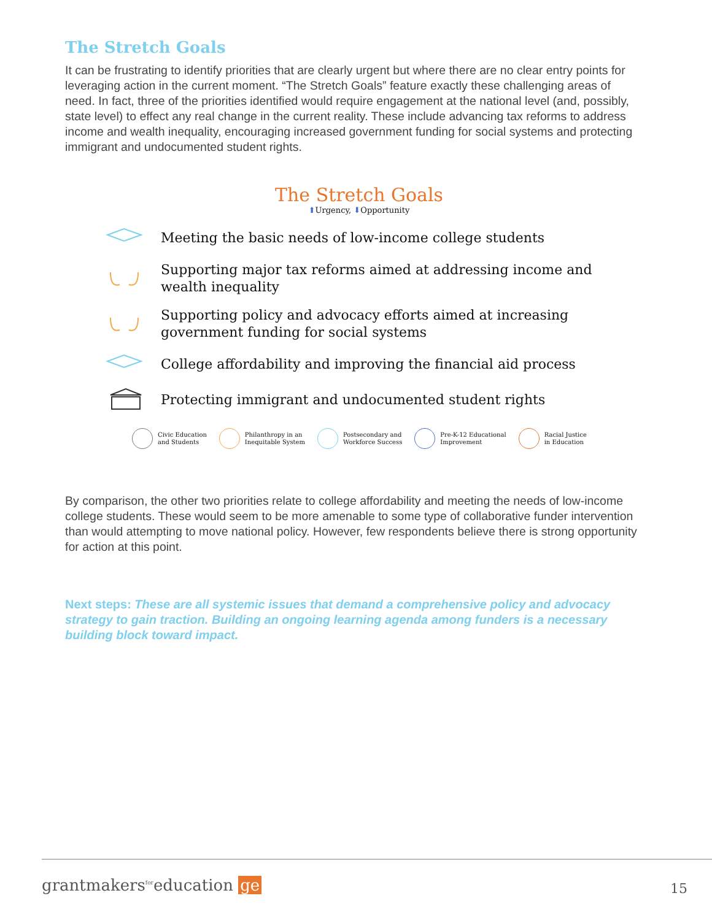The Stretch Goals
It can be frustrating to identify priorities that are clearly urgent but where there are no clear entry points for leveraging action in the current moment. “The Stretch Goals” feature exactly these challenging areas of need. In fact, three of the priorities identified would require engagement at the national level (and, possibly, state level) to effect any real change in the current reality. These include advancing tax reforms to address income and wealth inequality, encouraging increased government funding for social systems and protecting immigrant and undocumented student rights.
The Stretch Goals
⬆Urgency, ⬇Opportunity
Meeting the basic needs of low-income college students
Supporting major tax reforms aimed at addressing income and wealth inequality
Supporting policy and advocacy efforts aimed at increasing government funding for social systems
College affordability and improving the financial aid process
Protecting immigrant and undocumented student rights
Civic Education
and Students
Philanthropy in an
Inequitable System
Postsecondary and
Workforce Success
Pre-K-12 Educational
Improvement
Racial Justice
in Education
By comparison, the other two priorities relate to college affordability and meeting the needs of low-income college students. These would seem to be more amenable to some type of collaborative funder intervention than would attempting to move national policy. However, few respondents believe there is strong opportunity for action at this point.
Next steps: These are all systemic issues that demand a comprehensive policy and advocacy strategy to gain traction. Building an ongoing learning agenda among funders is a necessary building block toward impact.
grantmakers<sup>for</sup>education ge 15